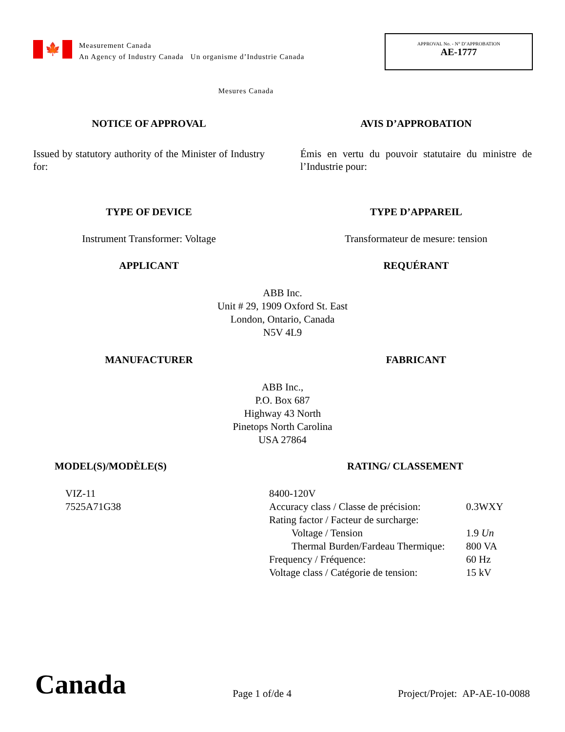🍁
Measurement Canada
An Agency of Industry Canada Un organisme d’Industrie Canada
APPROVAL No. - N° D’APPROBATION
AE-1777
Mesures Canada
NOTICE OF APPROVAL AVIS D’APPROBATION
Issued by statutory authority of the Minister of Industry for:
Émis en vertu du pouvoir statutaire du ministre de l’Industrie pour:
TYPE OF DEVICE TYPE D’APPAREIL
Instrument Transformer: Voltage Transformateur de mesure: tension
APPLICANT REQUÉRANT
ABB Inc.
Unit # 29, 1909 Oxford St. East
London, Ontario, Canada
N5V 4L9
MANUFACTURER FABRICANT
ABB Inc.,
P.O. Box 687
Highway 43 North
Pinetops North Carolina
USA 27864
MODEL(S)/MODÈLE(S)
VIZ-11
7525A71G38
RATING/ CLASSEMENT
| 8400-120V | |
| Accuracy class / Classe de précision: | 0.3WXY |
| Rating factor / Facteur de surcharge: | |
| Voltage / Tension | 1.9 Un |
| Thermal Burden/Fardeau Thermique: | 800 VA |
| Frequency / Fréquence: | 60 Hz |
| Voltage class / Catégorie de tension: | 15 kV |
Canada
Page 1 of/de 4
Project/Projet: AP-AE-10-0088